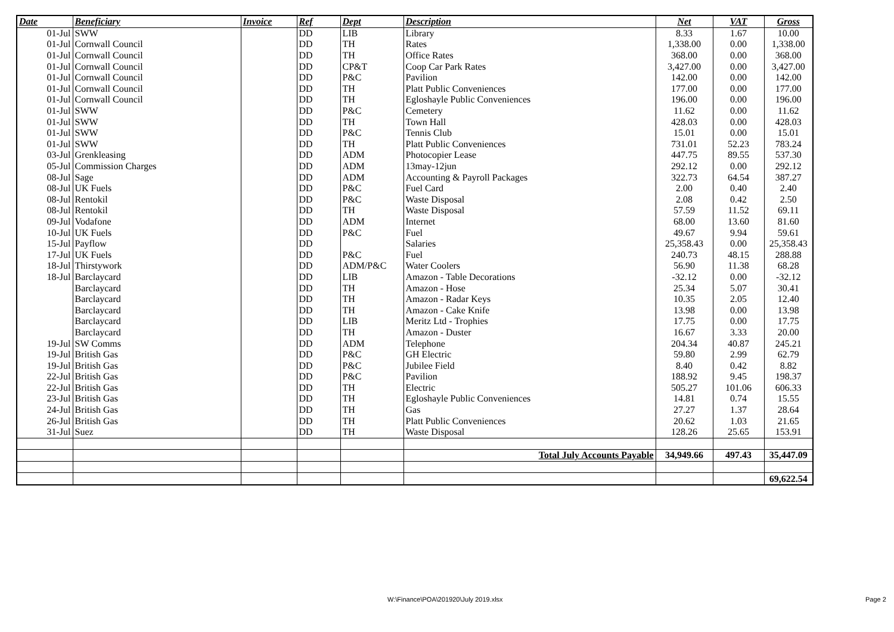| Date | Beneficiary | Invoice | Ref | Dept | Description | Net | VAT | Gross |
| --- | --- | --- | --- | --- | --- | --- | --- | --- |
| 01-Jul | SWW | | DD | LIB | Library | 8.33 | 1.67 | 10.00 |
| 01-Jul | Cornwall Council | | DD | TH | Rates | 1,338.00 | 0.00 | 1,338.00 |
| 01-Jul | Cornwall Council | | DD | TH | Office Rates | 368.00 | 0.00 | 368.00 |
| 01-Jul | Cornwall Council | | DD | CP&T | Coop Car Park Rates | 3,427.00 | 0.00 | 3,427.00 |
| 01-Jul | Cornwall Council | | DD | P&C | Pavilion | 142.00 | 0.00 | 142.00 |
| 01-Jul | Cornwall Council | | DD | TH | Platt Public Conveniences | 177.00 | 0.00 | 177.00 |
| 01-Jul | Cornwall Council | | DD | TH | Egloshayle Public Conveniences | 196.00 | 0.00 | 196.00 |
| 01-Jul | SWW | | DD | P&C | Cemetery | 11.62 | 0.00 | 11.62 |
| 01-Jul | SWW | | DD | TH | Town Hall | 428.03 | 0.00 | 428.03 |
| 01-Jul | SWW | | DD | P&C | Tennis Club | 15.01 | 0.00 | 15.01 |
| 01-Jul | SWW | | DD | TH | Platt Public Conveniences | 731.01 | 52.23 | 783.24 |
| 03-Jul | Grenkleasing | | DD | ADM | Photocopier Lease | 447.75 | 89.55 | 537.30 |
| 05-Jul | Commission Charges | | DD | ADM | 13may-12jun | 292.12 | 0.00 | 292.12 |
| 08-Jul | Sage | | DD | ADM | Accounting & Payroll Packages | 322.73 | 64.54 | 387.27 |
| 08-Jul | UK Fuels | | DD | P&C | Fuel Card | 2.00 | 0.40 | 2.40 |
| 08-Jul | Rentokil | | DD | P&C | Waste Disposal | 2.08 | 0.42 | 2.50 |
| 08-Jul | Rentokil | | DD | TH | Waste Disposal | 57.59 | 11.52 | 69.11 |
| 09-Jul | Vodafone | | DD | ADM | Internet | 68.00 | 13.60 | 81.60 |
| 10-Jul | UK Fuels | | DD | P&C | Fuel | 49.67 | 9.94 | 59.61 |
| 15-Jul | Payflow | | DD | | Salaries | 25,358.43 | 0.00 | 25,358.43 |
| 17-Jul | UK Fuels | | DD | P&C | Fuel | 240.73 | 48.15 | 288.88 |
| 18-Jul | Thirstywork | | DD | ADM/P&C | Water Coolers | 56.90 | 11.38 | 68.28 |
| 18-Jul | Barclaycard | | DD | LIB | Amazon - Table Decorations | -32.12 | 0.00 | -32.12 |
| | Barclaycard | | DD | TH | Amazon - Hose | 25.34 | 5.07 | 30.41 |
| | Barclaycard | | DD | TH | Amazon - Radar Keys | 10.35 | 2.05 | 12.40 |
| | Barclaycard | | DD | TH | Amazon - Cake Knife | 13.98 | 0.00 | 13.98 |
| | Barclaycard | | DD | LIB | Meritz Ltd - Trophies | 17.75 | 0.00 | 17.75 |
| | Barclaycard | | DD | TH | Amazon - Duster | 16.67 | 3.33 | 20.00 |
| 19-Jul | SW Comms | | DD | ADM | Telephone | 204.34 | 40.87 | 245.21 |
| 19-Jul | British Gas | | DD | P&C | GH Electric | 59.80 | 2.99 | 62.79 |
| 19-Jul | British Gas | | DD | P&C | Jubilee Field | 8.40 | 0.42 | 8.82 |
| 22-Jul | British Gas | | DD | P&C | Pavilion | 188.92 | 9.45 | 198.37 |
| 22-Jul | British Gas | | DD | TH | Electric | 505.27 | 101.06 | 606.33 |
| 23-Jul | British Gas | | DD | TH | Egloshayle Public Conveniences | 14.81 | 0.74 | 15.55 |
| 24-Jul | British Gas | | DD | TH | Gas | 27.27 | 1.37 | 28.64 |
| 26-Jul | British Gas | | DD | TH | Platt Public Conveniences | 20.62 | 1.03 | 21.65 |
| 31-Jul | Suez | | DD | TH | Waste Disposal | 128.26 | 25.65 | 153.91 |
| | | | | | Total July Accounts Payable | 34,949.66 | 497.43 | 35,447.09 |
| | | | | | | | | 69,622.54 |
W:\Finance\POA\201920\July 2019.xlsx
Page 2